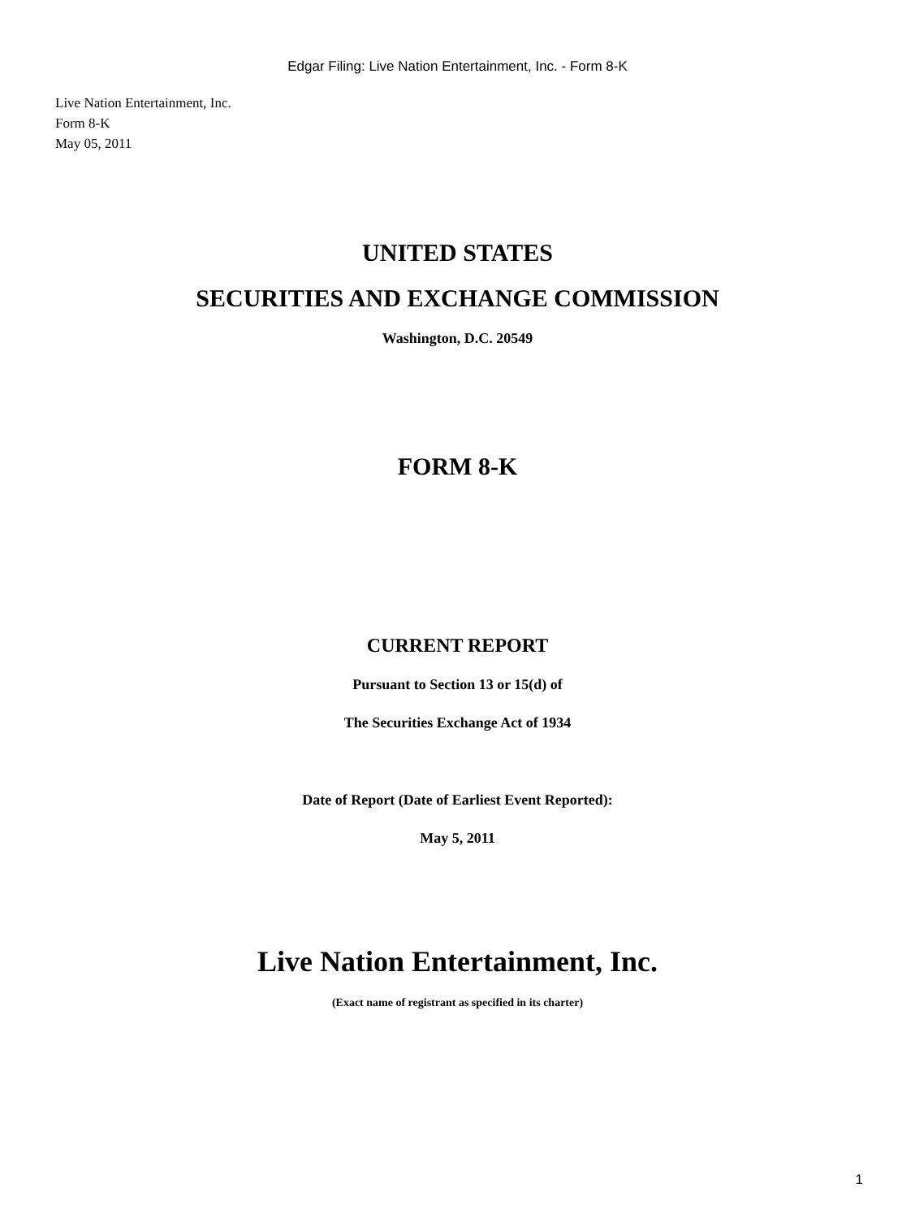Edgar Filing: Live Nation Entertainment, Inc. - Form 8-K
Live Nation Entertainment, Inc.
Form 8-K
May 05, 2011
UNITED STATES
SECURITIES AND EXCHANGE COMMISSION
Washington, D.C. 20549
FORM 8-K
CURRENT REPORT
Pursuant to Section 13 or 15(d) of
The Securities Exchange Act of 1934
Date of Report (Date of Earliest Event Reported):
May 5, 2011
Live Nation Entertainment, Inc.
(Exact name of registrant as specified in its charter)
1